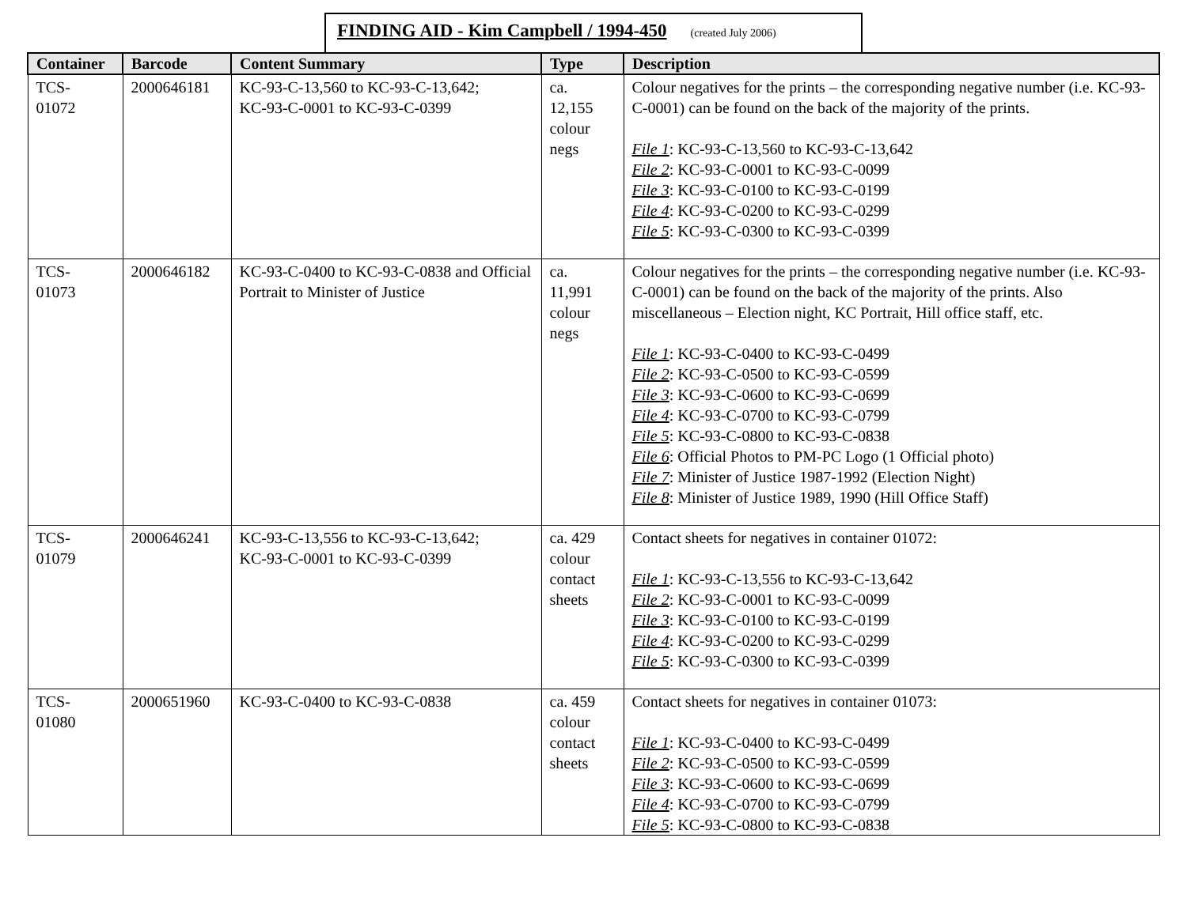FINDING AID - Kim Campbell / 1994-450 (created July 2006)
| Container | Barcode | Content Summary | Type | Description |
| --- | --- | --- | --- | --- |
| TCS- 01072 | 2000646181 | KC-93-C-13,560 to KC-93-C-13,642; KC-93-C-0001 to KC-93-C-0399 | ca. 12,155 colour negs | Colour negatives for the prints – the corresponding negative number (i.e. KC-93-C-0001) can be found on the back of the majority of the prints. File 1 : KC-93-C-13,560 to KC-93-C-13,642 File 2 : KC-93-C-0001 to KC-93-C-0099 File 3 : KC-93-C-0100 to KC-93-C-0199 File 4 : KC-93-C-0200 to KC-93-C-0299 File 5 : KC-93-C-0300 to KC-93-C-0399 |
| TCS- 01073 | 2000646182 | KC-93-C-0400 to KC-93-C-0838 and Official Portrait to Minister of Justice | ca. 11,991 colour negs | Colour negatives for the prints – the corresponding negative number (i.e. KC-93-C-0001) can be found on the back of the majority of the prints. Also miscellaneous – Election night, KC Portrait, Hill office staff, etc. File 1 : KC-93-C-0400 to KC-93-C-0499 File 2 : KC-93-C-0500 to KC-93-C-0599 File 3 : KC-93-C-0600 to KC-93-C-0699 File 4 : KC-93-C-0700 to KC-93-C-0799 File 5 : KC-93-C-0800 to KC-93-C-0838 File 6 : Official Photos to PM-PC Logo (1 Official photo) File 7 : Minister of Justice 1987-1992 (Election Night) File 8 : Minister of Justice 1989, 1990 (Hill Office Staff) |
| TCS- 01079 | 2000646241 | KC-93-C-13,556 to KC-93-C-13,642; KC-93-C-0001 to KC-93-C-0399 | ca. 429 colour contact sheets | Contact sheets for negatives in container 01072: File 1 : KC-93-C-13,556 to KC-93-C-13,642 File 2 : KC-93-C-0001 to KC-93-C-0099 File 3 : KC-93-C-0100 to KC-93-C-0199 File 4 : KC-93-C-0200 to KC-93-C-0299 File 5 : KC-93-C-0300 to KC-93-C-0399 |
| TCS- 01080 | 2000651960 | KC-93-C-0400 to KC-93-C-0838 | ca. 459 colour contact sheets | Contact sheets for negatives in container 01073: File 1 : KC-93-C-0400 to KC-93-C-0499 File 2 : KC-93-C-0500 to KC-93-C-0599 File 3 : KC-93-C-0600 to KC-93-C-0699 File 4 : KC-93-C-0700 to KC-93-C-0799 File 5 : KC-93-C-0800 to KC-93-C-0838 |